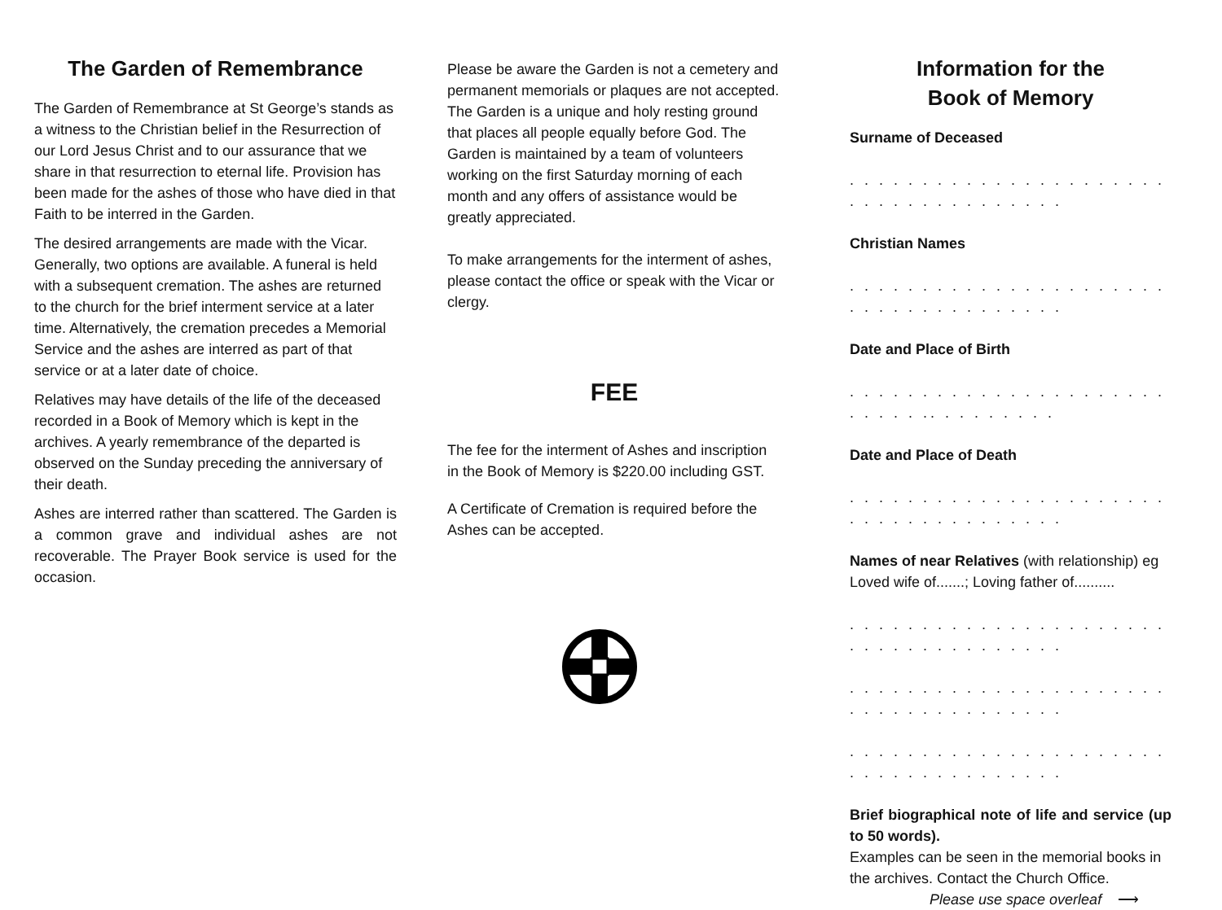The Garden of Remembrance
The Garden of Remembrance at St George’s stands as a witness to the Christian belief in the Resurrection of our Lord Jesus Christ and to our assurance that we share in that resurrection to eternal life. Provision has been made for the ashes of those who have died in that Faith to be interred in the Garden.
The desired arrangements are made with the Vicar. Generally, two options are available. A funeral is held with a subsequent cremation. The ashes are returned to the church for the brief interment service at a later time. Alternatively, the cremation precedes a Memorial Service and the ashes are interred as part of that service or at a later date of choice.
Relatives may have details of the life of the deceased recorded in a Book of Memory which is kept in the archives. A yearly remembrance of the departed is observed on the Sunday preceding the anniversary of their death.
Ashes are interred rather than scattered. The Garden is a common grave and individual ashes are not recoverable. The Prayer Book service is used for the occasion.
Please be aware the Garden is not a cemetery and permanent memorials or plaques are not accepted. The Garden is a unique and holy resting ground that places all people equally before God. The Garden is maintained by a team of volunteers working on the first Saturday morning of each month and any offers of assistance would be greatly appreciated.
To make arrangements for the interment of ashes, please contact the office or speak with the Vicar or clergy.
FEE
The fee for the interment of Ashes and inscription in the Book of Memory is $220.00 including GST.
A Certificate of Cremation is required before the Ashes can be accepted.
Information for the
Book of Memory
Surname of Deceased
. . . . . . . . . . . . . . . . . . . . . . . . . . . . . . . . . . . . .
Christian Names
. . . . . . . . . . . . . . . . . . . . . . . . . . . . . . . . . . . . .
Date and Place of Birth
. . . . . . . . . . . . . . . . . . . . . . . . . . . .. . . . . . . . .
Date and Place of Death
. . . . . . . . . . . . . . . . . . . . . . . . . . . . . . . . . . . . .
Names of near Relatives (with relationship) eg Loved wife of.......; Loving father of..........
. . . . . . . . . . . . . . . . . . . . . . . . . . . . . . . . . . . . .
. . . . . . . . . . . . . . . . . . . . . . . . . . . . . . . . . . . . .
. . . . . . . . . . . . . . . . . . . . . . . . . . . . . . . . . . . . .
Brief biographical note of life and service (up to 50 words).
Examples can be seen in the memorial books in the archives. Contact the Church Office.
Please use space overleaf ⟶